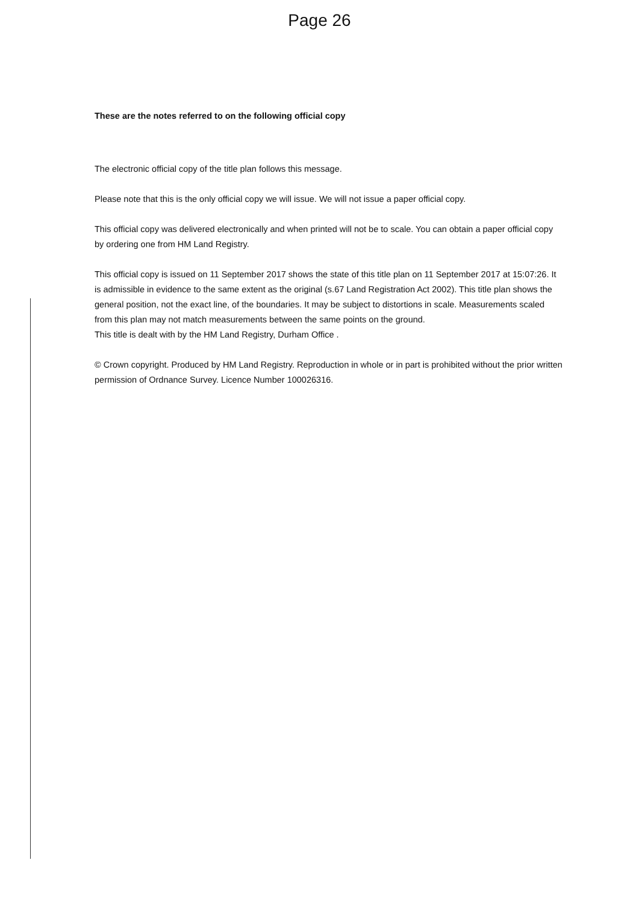Page 26
These are the notes referred to on the following official copy
The electronic official copy of the title plan follows this message.
Please note that this is the only official copy we will issue. We will not issue a paper official copy.
This official copy was delivered electronically and when printed will not be to scale. You can obtain a paper official copy by ordering one from HM Land Registry.
This official copy is issued on 11 September 2017 shows the state of this title plan on 11 September 2017 at 15:07:26. It is admissible in evidence to the same extent as the original (s.67 Land Registration Act 2002). This title plan shows the general position, not the exact line, of the boundaries. It may be subject to distortions in scale. Measurements scaled from this plan may not match measurements between the same points on the ground.
This title is dealt with by the HM Land Registry, Durham Office .
© Crown copyright. Produced by HM Land Registry. Reproduction in whole or in part is prohibited without the prior written permission of Ordnance Survey. Licence Number 100026316.